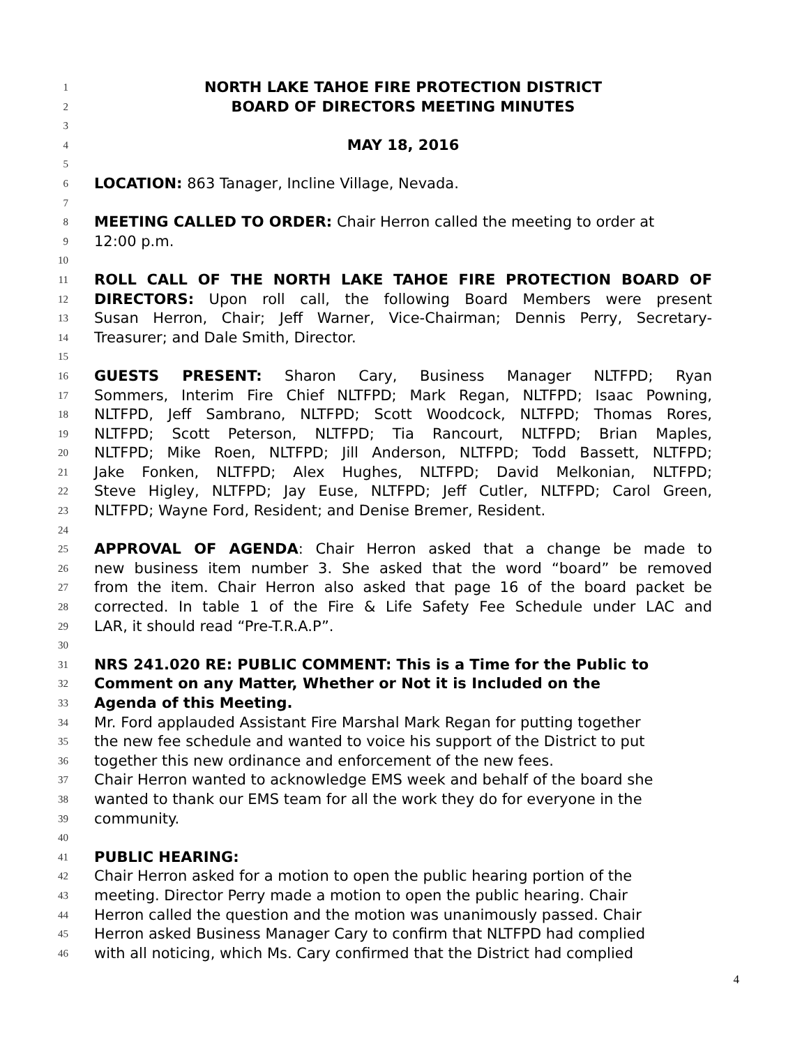1 NORTH LAKE TAHOE FIRE PROTECTION DISTRICT
2 BOARD OF DIRECTORS MEETING MINUTES
3
4 MAY 18, 2016
5
6 LOCATION: 863 Tanager, Incline Village, Nevada.
7
8 MEETING CALLED TO ORDER: Chair Herron called the meeting to order at
9 12:00 p.m.
10
11 ROLL CALL OF THE NORTH LAKE TAHOE FIRE PROTECTION BOARD OF
12 DIRECTORS: Upon roll call, the following Board Members were present
13 Susan Herron, Chair; Jeff Warner, Vice-Chairman; Dennis Perry, Secretary-
14 Treasurer; and Dale Smith, Director.
15
16 GUESTS PRESENT: Sharon Cary, Business Manager NLTFPD; Ryan
17 Sommers, Interim Fire Chief NLTFPD; Mark Regan, NLTFPD; Isaac Powning,
18 NLTFPD, Jeff Sambrano, NLTFPD; Scott Woodcock, NLTFPD; Thomas Rores,
19 NLTFPD; Scott Peterson, NLTFPD; Tia Rancourt, NLTFPD; Brian Maples,
20 NLTFPD; Mike Roen, NLTFPD; Jill Anderson, NLTFPD; Todd Bassett, NLTFPD;
21 Jake Fonken, NLTFPD; Alex Hughes, NLTFPD; David Melkonian, NLTFPD;
22 Steve Higley, NLTFPD; Jay Euse, NLTFPD; Jeff Cutler, NLTFPD; Carol Green,
23 NLTFPD; Wayne Ford, Resident; and Denise Bremer, Resident.
24
25 APPROVAL OF AGENDA: Chair Herron asked that a change be made to
26 new business item number 3. She asked that the word “board” be removed
27 from the item. Chair Herron also asked that page 16 of the board packet be
28 corrected. In table 1 of the Fire & Life Safety Fee Schedule under LAC and
29 LAR, it should read “Pre-T.R.A.P”.
30
31 NRS 241.020 RE: PUBLIC COMMENT: This is a Time for the Public to
32 Comment on any Matter, Whether or Not it is Included on the
33 Agenda of this Meeting.
34 Mr. Ford applauded Assistant Fire Marshal Mark Regan for putting together
35 the new fee schedule and wanted to voice his support of the District to put
36 together this new ordinance and enforcement of the new fees.
37 Chair Herron wanted to acknowledge EMS week and behalf of the board she
38 wanted to thank our EMS team for all the work they do for everyone in the
39 community.
40
41 PUBLIC HEARING:
42 Chair Herron asked for a motion to open the public hearing portion of the
43 meeting. Director Perry made a motion to open the public hearing. Chair
44 Herron called the question and the motion was unanimously passed. Chair
45 Herron asked Business Manager Cary to confirm that NLTFPD had complied
46 with all noticing, which Ms. Cary confirmed that the District had complied
4